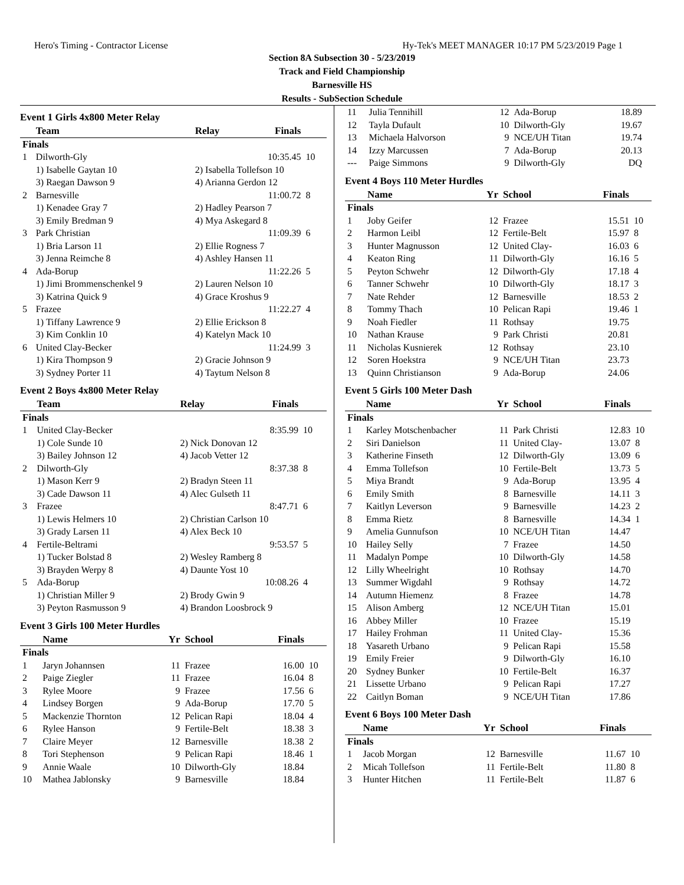Hero's Timing - Contractor License Hy-Tek's MEET MANAGER 10:17 PM 5/23/2019 Page 1
Section 8A Subsection 30 - 5/23/2019
Track and Field Championship
Barnesville HS
Results - SubSection Schedule
Event 1 Girls 4x800 Meter Relay
| | Team | Relay | Finals | |
| --- | --- | --- | --- | --- |
| Finals | | | | |
| 1 | Dilworth-Gly | | 10:35.45 | 10 |
| | 1) Isabelle Gaytan 10 | 2) Isabella Tollefson 10 | | |
| | 3) Raegan Dawson 9 | 4) Arianna Gerdon 12 | | |
| 2 | Barnesville | | 11:00.72 | 8 |
| | 1) Kenadee Gray 7 | 2) Hadley Pearson 7 | | |
| | 3) Emily Bredman 9 | 4) Mya Askegard 8 | | |
| 3 | Park Christian | | 11:09.39 | 6 |
| | 1) Bria Larson 11 | 2) Ellie Rogness 7 | | |
| | 3) Jenna Reimche 8 | 4) Ashley Hansen 11 | | |
| 4 | Ada-Borup | | 11:22.26 | 5 |
| | 1) Jimi Brommenschenkel 9 | 2) Lauren Nelson 10 | | |
| | 3) Katrina Quick 9 | 4) Grace Kroshus 9 | | |
| 5 | Frazee | | 11:22.27 | 4 |
| | 1) Tiffany Lawrence 9 | 2) Ellie Erickson 8 | | |
| | 3) Kim Conklin 10 | 4) Katelyn Mack 10 | | |
| 6 | United Clay-Becker | | 11:24.99 | 3 |
| | 1) Kira Thompson 9 | 2) Gracie Johnson 9 | | |
| | 3) Sydney Porter 11 | 4) Taytum Nelson 8 | | |
Event 2 Boys 4x800 Meter Relay
| | Team | Relay | Finals | |
| --- | --- | --- | --- | --- |
| Finals | | | | |
| 1 | United Clay-Becker | | 8:35.99 | 10 |
| | 1) Cole Sunde 10 | 2) Nick Donovan 12 | | |
| | 3) Bailey Johnson 12 | 4) Jacob Vetter 12 | | |
| 2 | Dilworth-Gly | | 8:37.38 | 8 |
| | 1) Mason Kerr 9 | 2) Bradyn Steen 11 | | |
| | 3) Cade Dawson 11 | 4) Alec Gulseth 11 | | |
| 3 | Frazee | | 8:47.71 | 6 |
| | 1) Lewis Helmers 10 | 2) Christian Carlson 10 | | |
| | 3) Grady Larsen 11 | 4) Alex Beck 10 | | |
| 4 | Fertile-Beltrami | | 9:53.57 | 5 |
| | 1) Tucker Bolstad 8 | 2) Wesley Ramberg 8 | | |
| | 3) Brayden Werpy 8 | 4) Daunte Yost 10 | | |
| 5 | Ada-Borup | | 10:08.26 | 4 |
| | 1) Christian Miller 9 | 2) Brody Gwin 9 | | |
| | 3) Peyton Rasmusson 9 | 4) Brandon Loosbrock 9 | | |
Event 3 Girls 100 Meter Hurdles
| | Name | Yr | School | Finals | |
| --- | --- | --- | --- | --- | --- |
| Finals | | | | | |
| 1 | Jaryn Johannsen | 11 | Frazee | 16.00 | 10 |
| 2 | Paige Ziegler | 11 | Frazee | 16.04 | 8 |
| 3 | Rylee Moore | 9 | Frazee | 17.56 | 6 |
| 4 | Lindsey Borgen | 9 | Ada-Borup | 17.70 | 5 |
| 5 | Mackenzie Thornton | 12 | Pelican Rapi | 18.04 | 4 |
| 6 | Rylee Hanson | 9 | Fertile-Belt | 18.38 | 3 |
| 7 | Claire Meyer | 12 | Barnesville | 18.38 | 2 |
| 8 | Tori Stephenson | 9 | Pelican Rapi | 18.46 | 1 |
| 9 | Annie Waale | 10 | Dilworth-Gly | 18.84 | |
| 10 | Mathea Jablonsky | 9 | Barnesville | 18.84 | |
| 11 | Julia Tennihill | 12 | Ada-Borup | 18.89 | |
| 12 | Tayla Dufault | 10 | Dilworth-Gly | 19.67 | |
| 13 | Michaela Halvorson | 9 | NCE/UH Titan | 19.74 | |
| 14 | Izzy Marcussen | 7 | Ada-Borup | 20.13 | |
| --- | Paige Simmons | 9 | Dilworth-Gly | DQ | |
Event 4 Boys 110 Meter Hurdles
| | Name | Yr | School | Finals | |
| --- | --- | --- | --- | --- | --- |
| Finals | | | | | |
| 1 | Joby Geifer | 12 | Frazee | 15.51 | 10 |
| 2 | Harmon Leibl | 12 | Fertile-Belt | 15.97 | 8 |
| 3 | Hunter Magnusson | 12 | United Clay- | 16.03 | 6 |
| 4 | Keaton Ring | 11 | Dilworth-Gly | 16.16 | 5 |
| 5 | Peyton Schwehr | 12 | Dilworth-Gly | 17.18 | 4 |
| 6 | Tanner Schwehr | 10 | Dilworth-Gly | 18.17 | 3 |
| 7 | Nate Rehder | 12 | Barnesville | 18.53 | 2 |
| 8 | Tommy Thach | 10 | Pelican Rapi | 19.46 | 1 |
| 9 | Noah Fiedler | 11 | Rothsay | 19.75 | |
| 10 | Nathan Krause | 9 | Park Christi | 20.81 | |
| 11 | Nicholas Kusnierek | 12 | Rothsay | 23.10 | |
| 12 | Soren Hoekstra | 9 | NCE/UH Titan | 23.73 | |
| 13 | Quinn Christianson | 9 | Ada-Borup | 24.06 | |
Event 5 Girls 100 Meter Dash
| | Name | Yr | School | Finals | |
| --- | --- | --- | --- | --- | --- |
| Finals | | | | | |
| 1 | Karley Motschenbacher | 11 | Park Christi | 12.83 | 10 |
| 2 | Siri Danielson | 11 | United Clay- | 13.07 | 8 |
| 3 | Katherine Finseth | 12 | Dilworth-Gly | 13.09 | 6 |
| 4 | Emma Tollefson | 10 | Fertile-Belt | 13.73 | 5 |
| 5 | Miya Brandt | 9 | Ada-Borup | 13.95 | 4 |
| 6 | Emily Smith | 8 | Barnesville | 14.11 | 3 |
| 7 | Kaitlyn Leverson | 9 | Barnesville | 14.23 | 2 |
| 8 | Emma Rietz | 8 | Barnesville | 14.34 | 1 |
| 9 | Amelia Gunnufson | 10 | NCE/UH Titan | 14.47 | |
| 10 | Hailey Selly | 7 | Frazee | 14.50 | |
| 11 | Madalyn Pompe | 10 | Dilworth-Gly | 14.58 | |
| 12 | Lilly Wheelright | 10 | Rothsay | 14.70 | |
| 13 | Summer Wigdahl | 9 | Rothsay | 14.72 | |
| 14 | Autumn Hiemenz | 8 | Frazee | 14.78 | |
| 15 | Alison Amberg | 12 | NCE/UH Titan | 15.01 | |
| 16 | Abbey Miller | 10 | Frazee | 15.19 | |
| 17 | Hailey Frohman | 11 | United Clay- | 15.36 | |
| 18 | Yasareth Urbano | 9 | Pelican Rapi | 15.58 | |
| 19 | Emily Freier | 9 | Dilworth-Gly | 16.10 | |
| 20 | Sydney Bunker | 10 | Fertile-Belt | 16.37 | |
| 21 | Lissette Urbano | 9 | Pelican Rapi | 17.27 | |
| 22 | Caitlyn Boman | 9 | NCE/UH Titan | 17.86 | |
Event 6 Boys 100 Meter Dash
| | Name | Yr | School | Finals | |
| --- | --- | --- | --- | --- | --- |
| Finals | | | | | |
| 1 | Jacob Morgan | 12 | Barnesville | 11.67 | 10 |
| 2 | Micah Tollefson | 11 | Fertile-Belt | 11.80 | 8 |
| 3 | Hunter Hitchen | 11 | Fertile-Belt | 11.87 | 6 |